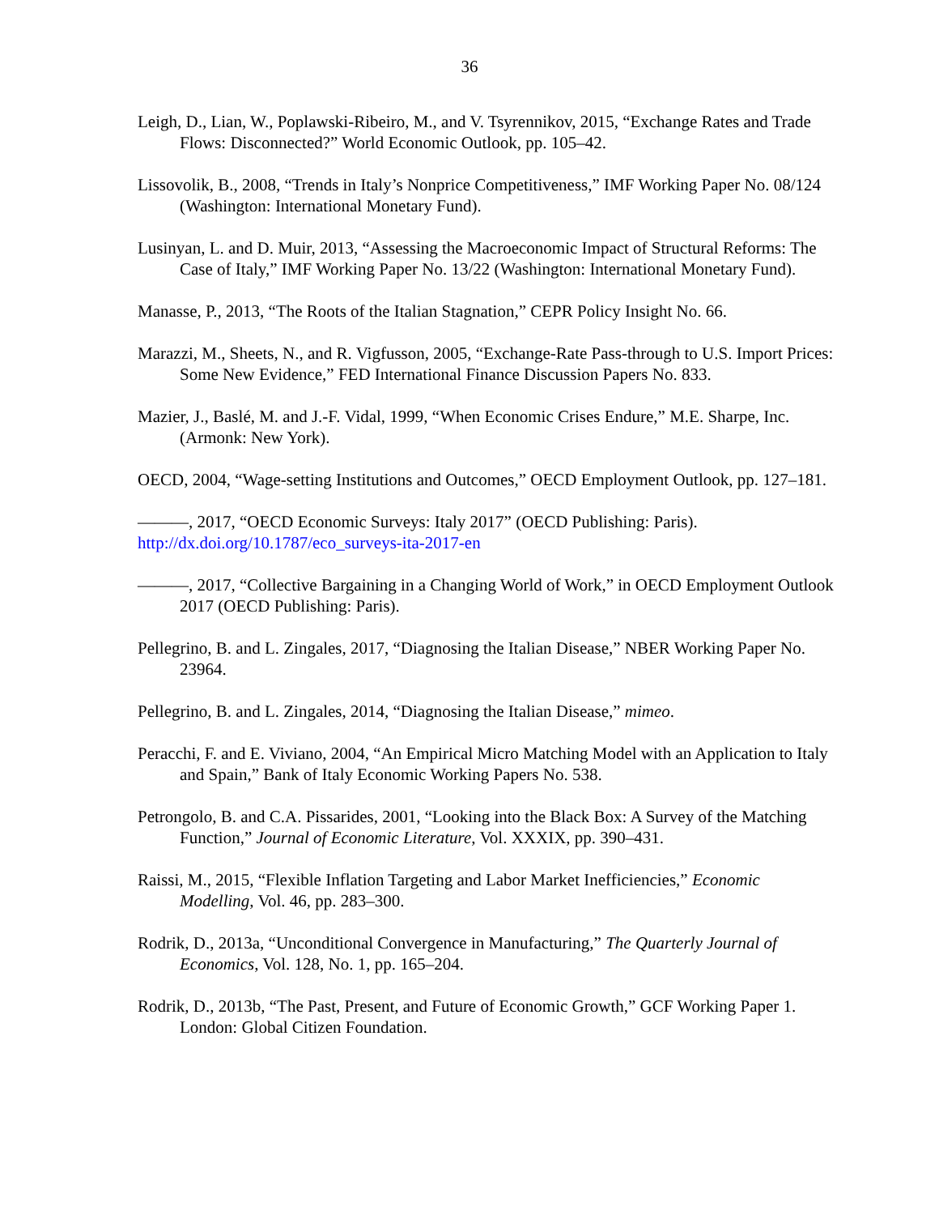36
Leigh, D., Lian, W., Poplawski-Ribeiro, M., and V. Tsyrennikov, 2015, “Exchange Rates and Trade Flows: Disconnected?” World Economic Outlook, pp. 105–42.
Lissovolik, B., 2008, “Trends in Italy’s Nonprice Competitiveness,” IMF Working Paper No. 08/124 (Washington: International Monetary Fund).
Lusinyan, L. and D. Muir, 2013, “Assessing the Macroeconomic Impact of Structural Reforms: The Case of Italy,” IMF Working Paper No. 13/22 (Washington: International Monetary Fund).
Manasse, P., 2013, “The Roots of the Italian Stagnation,” CEPR Policy Insight No. 66.
Marazzi, M., Sheets, N., and R. Vigfusson, 2005, “Exchange-Rate Pass-through to U.S. Import Prices: Some New Evidence,” FED International Finance Discussion Papers No. 833.
Mazier, J., Baslé, M. and J.-F. Vidal, 1999, “When Economic Crises Endure,” M.E. Sharpe, Inc. (Armonk: New York).
OECD, 2004, “Wage-setting Institutions and Outcomes,” OECD Employment Outlook, pp. 127–181.
———, 2017, “OECD Economic Surveys: Italy 2017” (OECD Publishing: Paris).
http://dx.doi.org/10.1787/eco_surveys-ita-2017-en
———, 2017, “Collective Bargaining in a Changing World of Work,” in OECD Employment Outlook 2017 (OECD Publishing: Paris).
Pellegrino, B. and L. Zingales, 2017, “Diagnosing the Italian Disease,” NBER Working Paper No. 23964.
Pellegrino, B. and L. Zingales, 2014, “Diagnosing the Italian Disease,” mimeo.
Peracchi, F. and E. Viviano, 2004, “An Empirical Micro Matching Model with an Application to Italy and Spain,” Bank of Italy Economic Working Papers No. 538.
Petrongolo, B. and C.A. Pissarides, 2001, “Looking into the Black Box: A Survey of the Matching Function,” Journal of Economic Literature, Vol. XXXIX, pp. 390–431.
Raissi, M., 2015, “Flexible Inflation Targeting and Labor Market Inefficiencies,” Economic Modelling, Vol. 46, pp. 283–300.
Rodrik, D., 2013a, “Unconditional Convergence in Manufacturing,” The Quarterly Journal of Economics, Vol. 128, No. 1, pp. 165–204.
Rodrik, D., 2013b, “The Past, Present, and Future of Economic Growth,” GCF Working Paper 1. London: Global Citizen Foundation.